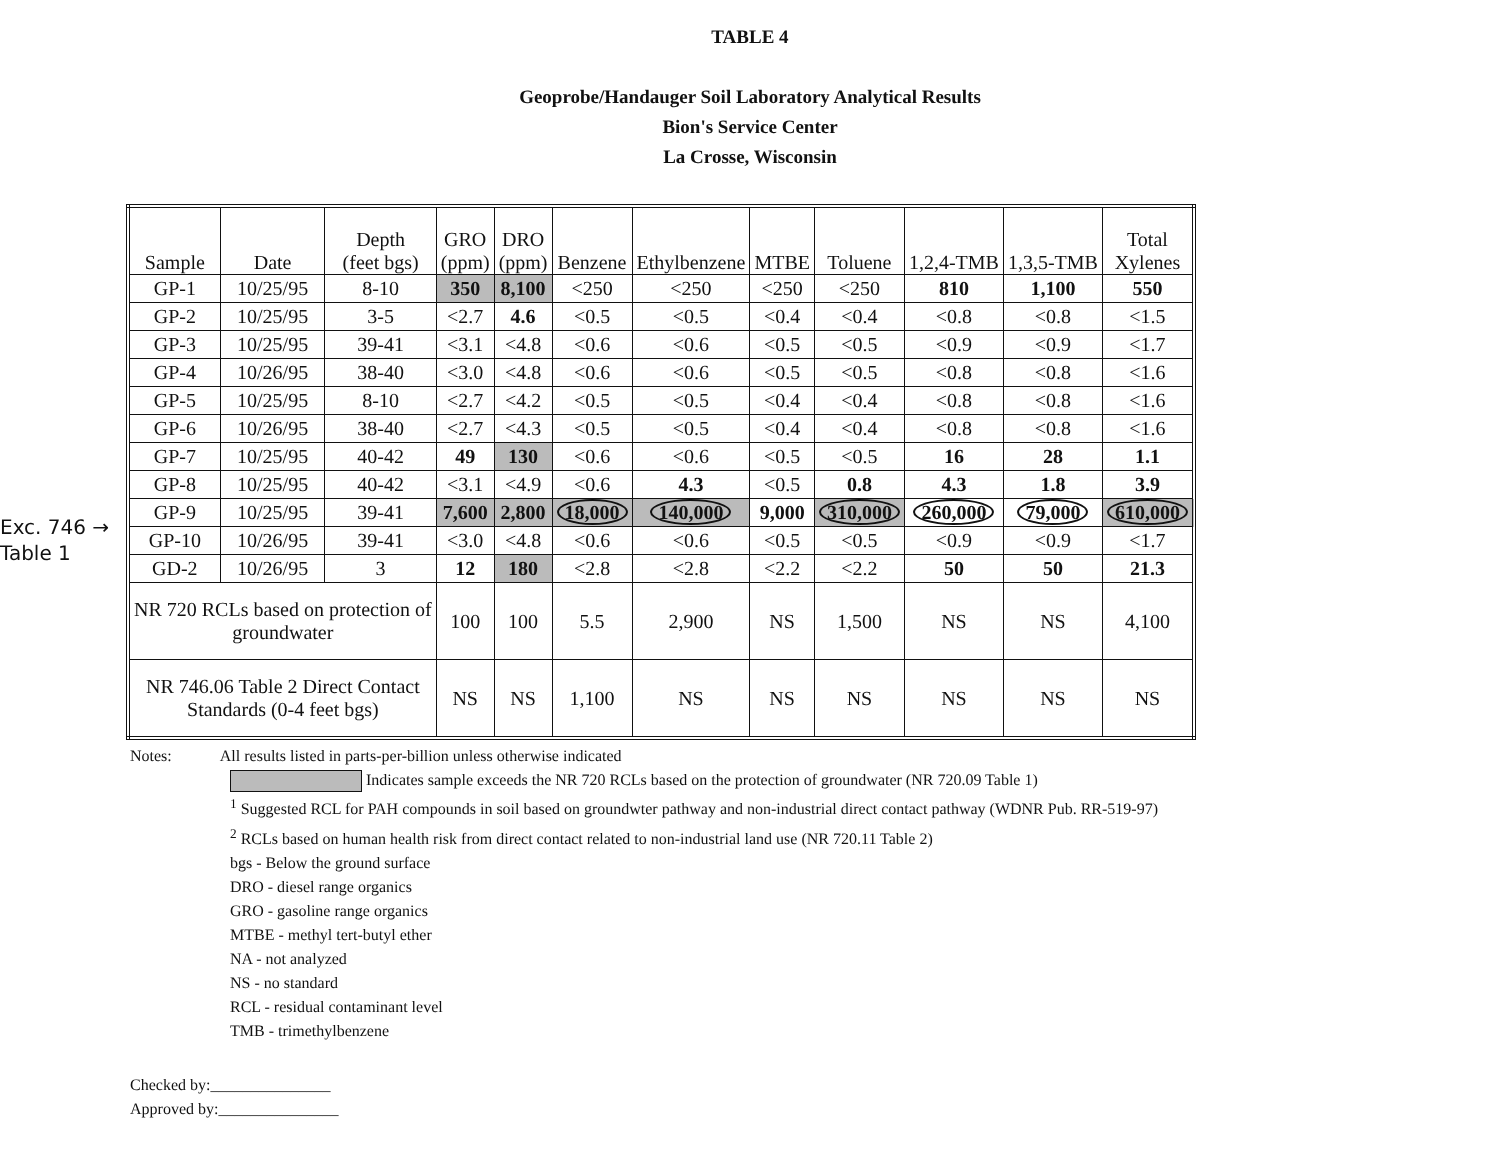TABLE 4
Geoprobe/Handauger Soil Laboratory Analytical Results
Bion's Service Center
La Crosse, Wisconsin
Exc. 746 →
Table 1
| Sample | Date | Depth (feet bgs) | GRO (ppm) | DRO (ppm) | Benzene | Ethylbenzene | MTBE | Toluene | 1,2,4-TMB | 1,3,5-TMB | Total Xylenes |
| --- | --- | --- | --- | --- | --- | --- | --- | --- | --- | --- | --- |
| GP-1 | 10/25/95 | 8-10 | 350 | 8,100 | <250 | <250 | <250 | <250 | 810 | 1,100 | 550 |
| GP-2 | 10/25/95 | 3-5 | <2.7 | 4.6 | <0.5 | <0.5 | <0.4 | <0.4 | <0.8 | <0.8 | <1.5 |
| GP-3 | 10/25/95 | 39-41 | <3.1 | <4.8 | <0.6 | <0.6 | <0.5 | <0.5 | <0.9 | <0.9 | <1.7 |
| GP-4 | 10/26/95 | 38-40 | <3.0 | <4.8 | <0.6 | <0.6 | <0.5 | <0.5 | <0.8 | <0.8 | <1.6 |
| GP-5 | 10/25/95 | 8-10 | <2.7 | <4.2 | <0.5 | <0.5 | <0.4 | <0.4 | <0.8 | <0.8 | <1.6 |
| GP-6 | 10/26/95 | 38-40 | <2.7 | <4.3 | <0.5 | <0.5 | <0.4 | <0.4 | <0.8 | <0.8 | <1.6 |
| GP-7 | 10/25/95 | 40-42 | 49 | 130 | <0.6 | <0.6 | <0.5 | <0.5 | 16 | 28 | 1.1 |
| GP-8 | 10/25/95 | 40-42 | <3.1 | <4.9 | <0.6 | 4.3 | <0.5 | 0.8 | 4.3 | 1.8 | 3.9 |
| GP-9 | 10/25/95 | 39-41 | 7,600 | 2,800 | 18,000 | 140,000 | 9,000 | 310,000 | 260,000 | 79,000 | 610,000 |
| GP-10 | 10/26/95 | 39-41 | <3.0 | <4.8 | <0.6 | <0.6 | <0.5 | <0.5 | <0.9 | <0.9 | <1.7 |
| GD-2 | 10/26/95 | 3 | 12 | 180 | <2.8 | <2.8 | <2.2 | <2.2 | 50 | 50 | 21.3 |
| NR 720 RCLs based on protection of groundwater | | | 100 | 100 | 5.5 | 2,900 | NS | 1,500 | NS | NS | 4,100 |
| NR 746.06 Table 2 Direct Contact Standards (0-4 feet bgs) | | | NS | NS | 1,100 | NS | NS | NS | NS | NS | NS |
Notes: All results listed in parts-per-billion unless otherwise indicated
Indicates sample exceeds the NR 720 RCLs based on the protection of groundwater (NR 720.09 Table 1)
<sup>1</sup> Suggested RCL for PAH compounds in soil based on groundwter pathway and non-industrial direct contact pathway (WDNR Pub. RR-519-97)
<sup>2</sup> RCLs based on human health risk from direct contact related to non-industrial land use (NR 720.11 Table 2)
bgs - Below the ground surface
DRO - diesel range organics
GRO - gasoline range organics
MTBE - methyl tert-butyl ether
NA - not analyzed
NS - no standard
RCL - residual contaminant level
TMB - trimethylbenzene
Checked by:_______________
Approved by:_______________